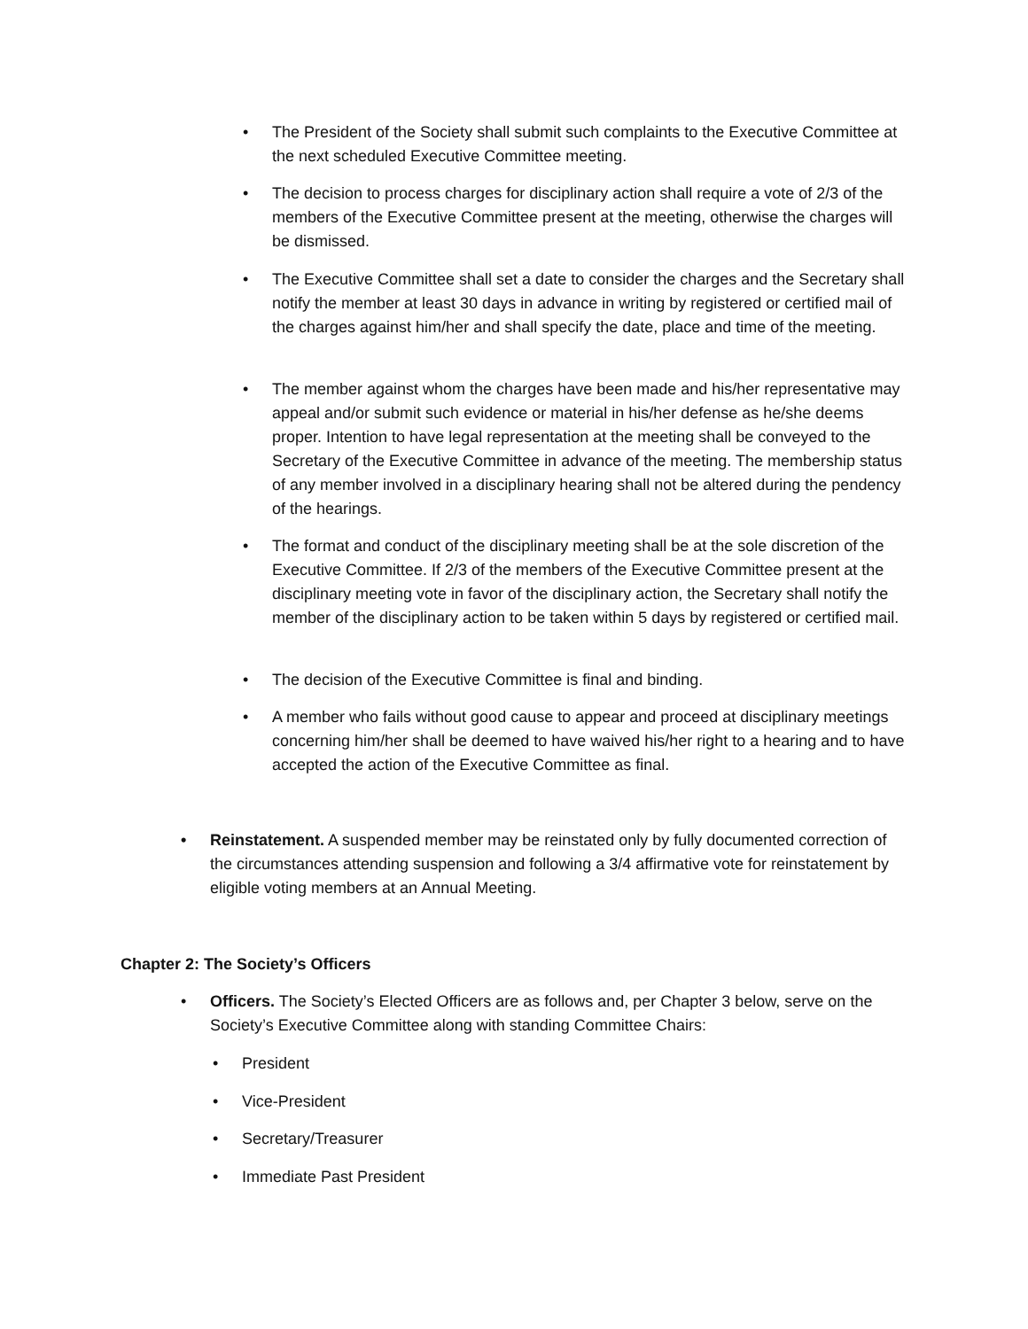• The President of the Society shall submit such complaints to the Executive Committee at the next scheduled Executive Committee meeting.
• The decision to process charges for disciplinary action shall require a vote of 2/3 of the members of the Executive Committee present at the meeting, otherwise the charges will be dismissed.
• The Executive Committee shall set a date to consider the charges and the Secretary shall notify the member at least 30 days in advance in writing by registered or certified mail of the charges against him/her and shall specify the date, place and time of the meeting.
• The member against whom the charges have been made and his/her representative may appeal and/or submit such evidence or material in his/her defense as he/she deems proper. Intention to have legal representation at the meeting shall be conveyed to the Secretary of the Executive Committee in advance of the meeting. The membership status of any member involved in a disciplinary hearing shall not be altered during the pendency of the hearings.
• The format and conduct of the disciplinary meeting shall be at the sole discretion of the Executive Committee. If 2/3 of the members of the Executive Committee present at the disciplinary meeting vote in favor of the disciplinary action, the Secretary shall notify the member of the disciplinary action to be taken within 5 days by registered or certified mail.
• The decision of the Executive Committee is final and binding.
• A member who fails without good cause to appear and proceed at disciplinary meetings concerning him/her shall be deemed to have waived his/her right to a hearing and to have accepted the action of the Executive Committee as final.
• Reinstatement. A suspended member may be reinstated only by fully documented correction of the circumstances attending suspension and following a 3/4 affirmative vote for reinstatement by eligible voting members at an Annual Meeting.
Chapter 2: The Society’s Officers
• Officers. The Society’s Elected Officers are as follows and, per Chapter 3 below, serve on the Society’s Executive Committee along with standing Committee Chairs:
• President
• Vice-President
• Secretary/Treasurer
• Immediate Past President